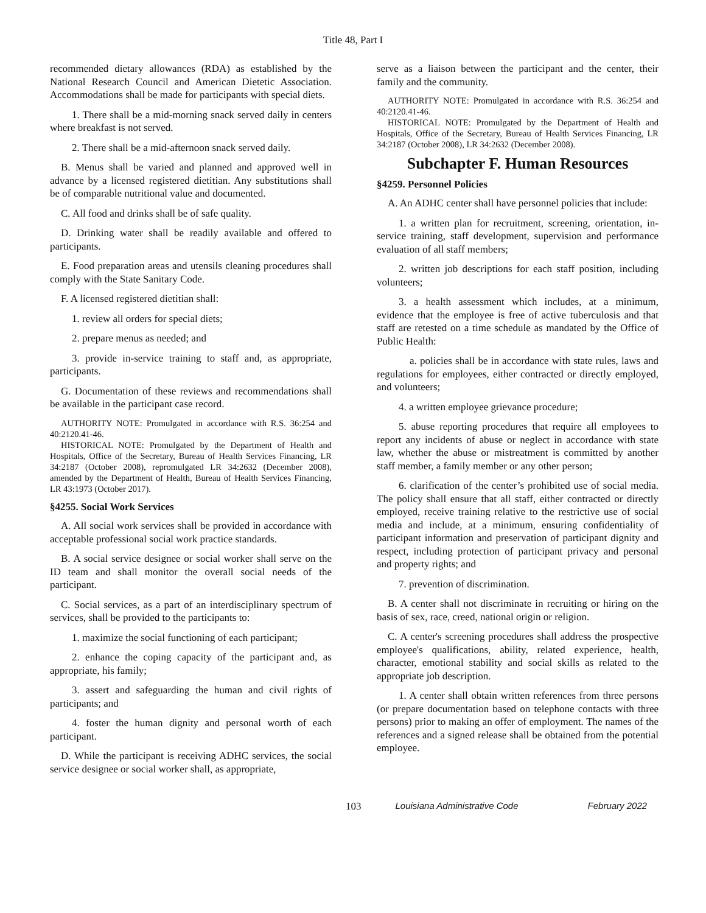Title 48, Part I
recommended dietary allowances (RDA) as established by the National Research Council and American Dietetic Association. Accommodations shall be made for participants with special diets.
1. There shall be a mid-morning snack served daily in centers where breakfast is not served.
2. There shall be a mid-afternoon snack served daily.
B. Menus shall be varied and planned and approved well in advance by a licensed registered dietitian. Any substitutions shall be of comparable nutritional value and documented.
C. All food and drinks shall be of safe quality.
D. Drinking water shall be readily available and offered to participants.
E. Food preparation areas and utensils cleaning procedures shall comply with the State Sanitary Code.
F. A licensed registered dietitian shall:
1. review all orders for special diets;
2. prepare menus as needed; and
3. provide in-service training to staff and, as appropriate, participants.
G. Documentation of these reviews and recommendations shall be available in the participant case record.
AUTHORITY NOTE: Promulgated in accordance with R.S. 36:254 and 40:2120.41-46.
HISTORICAL NOTE: Promulgated by the Department of Health and Hospitals, Office of the Secretary, Bureau of Health Services Financing, LR 34:2187 (October 2008), repromulgated LR 34:2632 (December 2008), amended by the Department of Health, Bureau of Health Services Financing, LR 43:1973 (October 2017).
§4255. Social Work Services
A. All social work services shall be provided in accordance with acceptable professional social work practice standards.
B. A social service designee or social worker shall serve on the ID team and shall monitor the overall social needs of the participant.
C. Social services, as a part of an interdisciplinary spectrum of services, shall be provided to the participants to:
1. maximize the social functioning of each participant;
2. enhance the coping capacity of the participant and, as appropriate, his family;
3. assert and safeguarding the human and civil rights of participants; and
4. foster the human dignity and personal worth of each participant.
D. While the participant is receiving ADHC services, the social service designee or social worker shall, as appropriate,
serve as a liaison between the participant and the center, their family and the community.
AUTHORITY NOTE: Promulgated in accordance with R.S. 36:254 and 40:2120.41-46.
HISTORICAL NOTE: Promulgated by the Department of Health and Hospitals, Office of the Secretary, Bureau of Health Services Financing, LR 34:2187 (October 2008), LR 34:2632 (December 2008).
Subchapter F. Human Resources
§4259. Personnel Policies
A. An ADHC center shall have personnel policies that include:
1. a written plan for recruitment, screening, orientation, in-service training, staff development, supervision and performance evaluation of all staff members;
2. written job descriptions for each staff position, including volunteers;
3. a health assessment which includes, at a minimum, evidence that the employee is free of active tuberculosis and that staff are retested on a time schedule as mandated by the Office of Public Health:
a. policies shall be in accordance with state rules, laws and regulations for employees, either contracted or directly employed, and volunteers;
4. a written employee grievance procedure;
5. abuse reporting procedures that require all employees to report any incidents of abuse or neglect in accordance with state law, whether the abuse or mistreatment is committed by another staff member, a family member or any other person;
6. clarification of the center’s prohibited use of social media. The policy shall ensure that all staff, either contracted or directly employed, receive training relative to the restrictive use of social media and include, at a minimum, ensuring confidentiality of participant information and preservation of participant dignity and respect, including protection of participant privacy and personal and property rights; and
7. prevention of discrimination.
B. A center shall not discriminate in recruiting or hiring on the basis of sex, race, creed, national origin or religion.
C. A center's screening procedures shall address the prospective employee's qualifications, ability, related experience, health, character, emotional stability and social skills as related to the appropriate job description.
1. A center shall obtain written references from three persons (or prepare documentation based on telephone contacts with three persons) prior to making an offer of employment. The names of the references and a signed release shall be obtained from the potential employee.
103 Louisiana Administrative Code February 2022